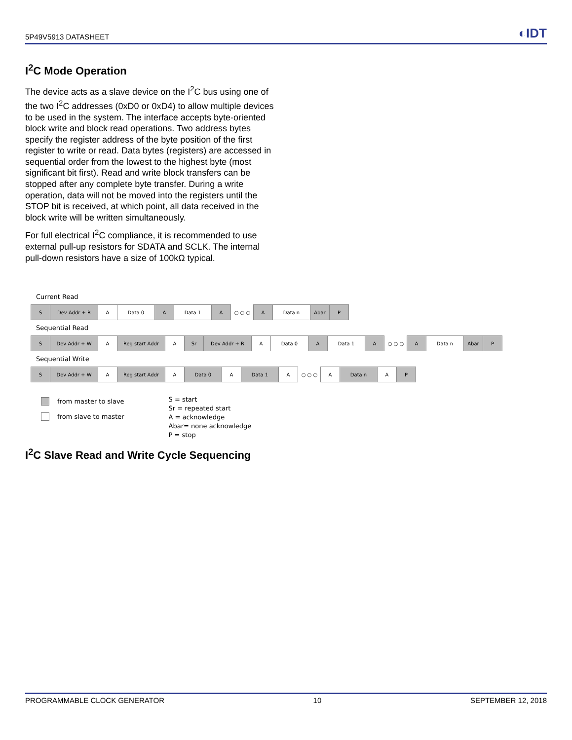5P49V5913 DATASHEET ◐IDT
I<sup>2</sup>C Mode Operation
The device acts as a slave device on the I<sup>2</sup>C bus using one of the two I<sup>2</sup>C addresses (0xD0 or 0xD4) to allow multiple devices to be used in the system. The interface accepts byte-oriented block write and block read operations. Two address bytes specify the register address of the byte position of the first register to write or read. Data bytes (registers) are accessed in sequential order from the lowest to the highest byte (most significant bit first). Read and write block transfers can be stopped after any complete byte transfer. During a write operation, data will not be moved into the registers until the STOP bit is received, at which point, all data received in the block write will be written simultaneously.
For full electrical I<sup>2</sup>C compliance, it is recommended to use external pull-up resistors for SDATA and SCLK. The internal pull-down resistors have a size of 100kΩ typical.
Current Read
S Dev Addr + R A Data 0 A Data 1 A
○ ○ ○
A Data n Abar P
Sequential Read
S Dev Addr + W A Reg start Addr A Sr Dev Addr + R A Data 0 A Data 1 A
○ ○ ○
A Data n Abar P
Sequential Write
S Dev Addr + W A Reg start Addr A Data 0 A Data 1 A
○ ○ ○
A Data n A P
from master to slave
from slave to master
S = start
Sr = repeated start
A = acknowledge
Abar= none acknowledge
P = stop
I<sup>2</sup>C Slave Read and Write Cycle Sequencing
PROGRAMMABLE CLOCK GENERATOR 10 SEPTEMBER 12, 2018